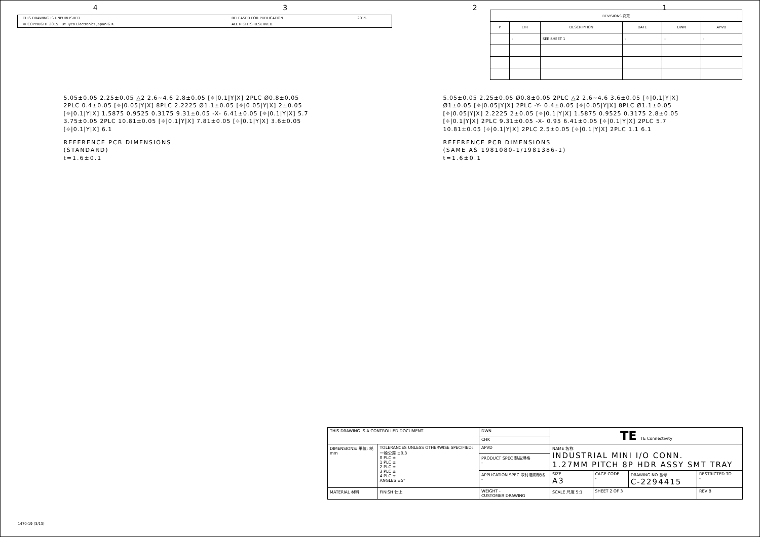4321
| THIS DRAWING IS UNPUBLISHED. | RELEASED FOR PUBLICATION | 2015 |
| © COPYRIGHT 2015 BY Tyco Electronics Japan G.K. | ALL RIGHTS RESERVED. | |
| REVISIONS 変更 | | | | | |
| --- | --- | --- | --- | --- | --- |
| P | LTR | DESCRIPTION | DATE | DWN | APVD |
| | - | SEE SHEET 1 | - | - | - |
5.05±0.05 2.25±0.05 △2 2.6~4.6 2.8±0.05 [⌖|0.1|Y|X] 2PLC Ø0.8±0.05 2PLC 0.4±0.05 [⌖|0.05|Y|X] 8PLC 2.2225 Ø1.1±0.05 [⌖|0.05|Y|X] 2±0.05 [⌖|0.1|Y|X] 1.5875 0.9525 0.3175 9.31±0.05 -X- 6.41±0.05 [⌖|0.1|Y|X] 5.7 3.75±0.05 2PLC 10.81±0.05 [⌖|0.1|Y|X] 7.81±0.05 [⌖|0.1|Y|X] 3.6±0.05 [⌖|0.1|Y|X] 6.1
REFERENCE PCB DIMENSIONS
(STANDARD)
t=1.6±0.1
5.05±0.05 2.25±0.05 Ø0.8±0.05 2PLC △2 2.6~4.6 3.6±0.05 [⌖|0.1|Y|X] Ø1±0.05 [⌖|0.05|Y|X] 2PLC -Y- 0.4±0.05 [⌖|0.05|Y|X] 8PLC Ø1.1±0.05 [⌖|0.05|Y|X] 2.2225 2±0.05 [⌖|0.1|Y|X] 1.5875 0.9525 0.3175 2.8±0.05 [⌖|0.1|Y|X] 2PLC 9.31±0.05 -X- 0.95 6.41±0.05 [⌖|0.1|Y|X] 2PLC 5.7 10.81±0.05 [⌖|0.1|Y|X] 2PLC 2.5±0.05 [⌖|0.1|Y|X] 2PLC 1.1 6.1
REFERENCE PCB DIMENSIONS
(SAME AS 1981080-1/1981386-1)
t=1.6±0.1
| THIS DRAWING IS A CONTROLLED DOCUMENT. | | DWN | TE TE Connectivity | | | |
| | | CHK | | | | |
| DIMENSIONS: 単位: 粍 mm | TOLERANCES UNLESS OTHERWISE SPECIFIED: 一般公差 ±0.3 0 PLC ± 1 PLC ± 2 PLC ± 3 PLC ± 4 PLC ± ANGLES ±5° | APVD | NAME 名称 INDUSTRIAL MINI I/O CONN. 1.27MM PITCH 8P HDR ASSY SMT TRAY | | | |
| | | PRODUCT SPEC 製品規格 - | | | | |
| | | APPLICATION SPEC 取付適用規格 - | SIZE A3 | CAGE CODE - | DRAWING NO 番号 C-2294415 | RESTRICTED TO - |
| MATERIAL 材料 | FINISH 仕上 | WEIGHT - CUSTOMER DRAWING | SCALE 尺度 5:1 | SHEET 2 OF 3 | | REV B |
1470-19 (3/13)